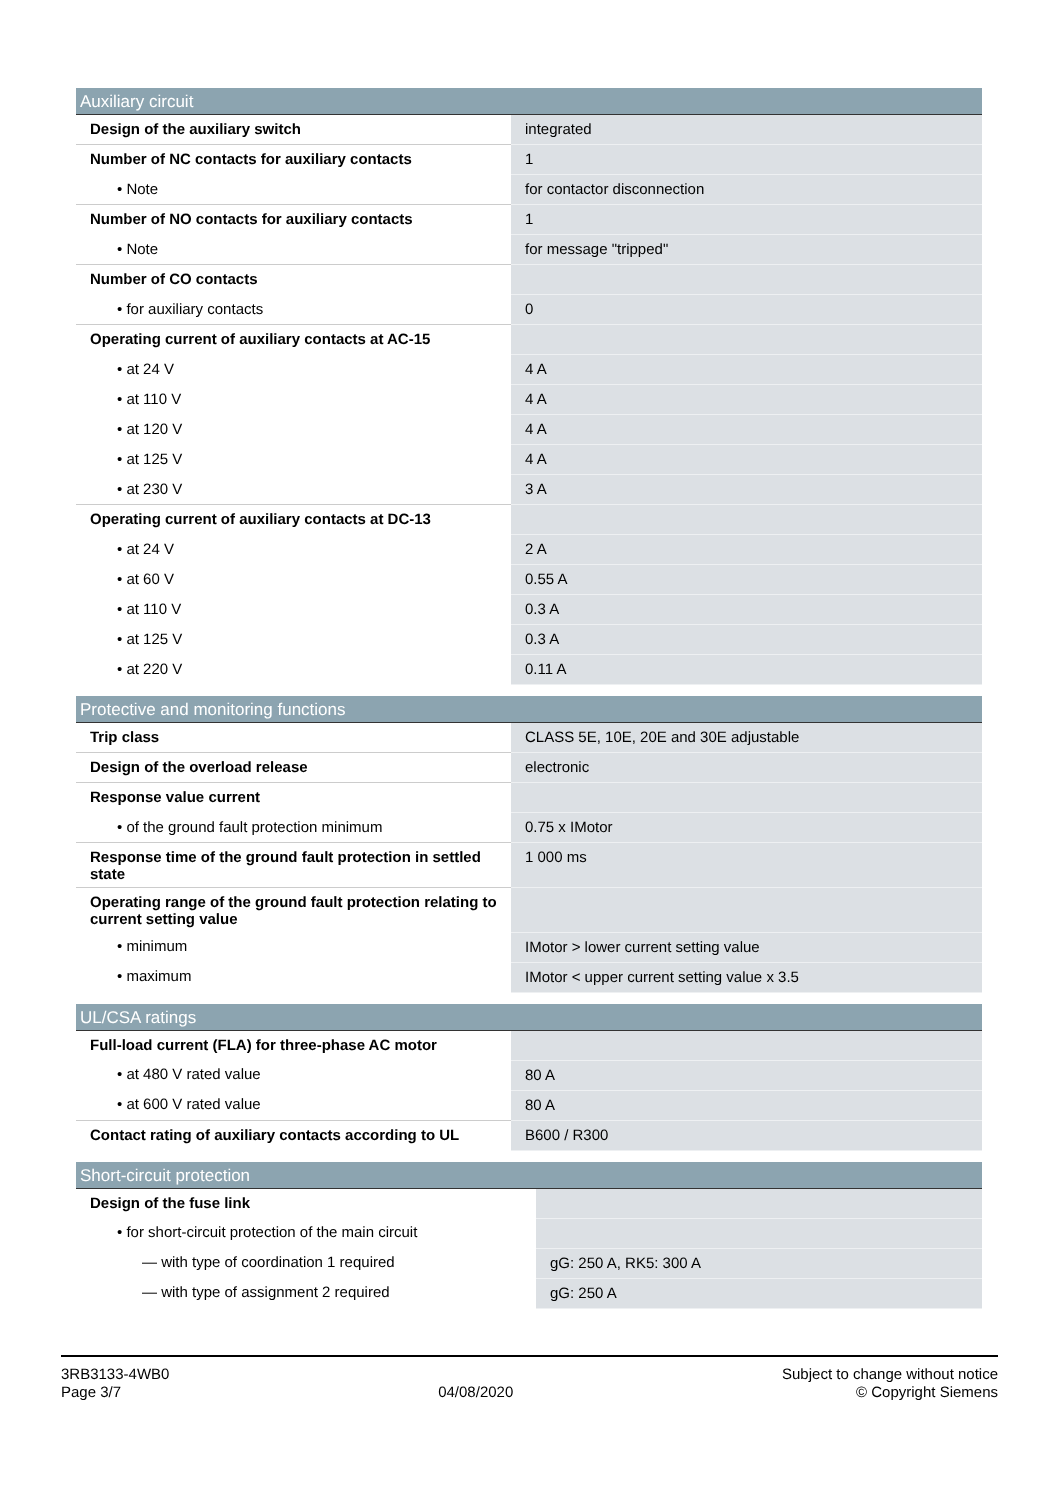| Auxiliary circuit | |
| --- | --- |
| Design of the auxiliary switch | integrated |
| Number of NC contacts for auxiliary contacts | 1 |
| • Note | for contactor disconnection |
| Number of NO contacts for auxiliary contacts | 1 |
| • Note | for message "tripped" |
| Number of CO contacts | |
| • for auxiliary contacts | 0 |
| Operating current of auxiliary contacts at AC-15 | |
| • at 24 V | 4 A |
| • at 110 V | 4 A |
| • at 120 V | 4 A |
| • at 125 V | 4 A |
| • at 230 V | 3 A |
| Operating current of auxiliary contacts at DC-13 | |
| • at 24 V | 2 A |
| • at 60 V | 0.55 A |
| • at 110 V | 0.3 A |
| • at 125 V | 0.3 A |
| • at 220 V | 0.11 A |
| Protective and monitoring functions | |
| --- | --- |
| Trip class | CLASS 5E, 10E, 20E and 30E adjustable |
| Design of the overload release | electronic |
| Response value current | |
| • of the ground fault protection minimum | 0.75 x IMotor |
| Response time of the ground fault protection in settled state | 1 000 ms |
| Operating range of the ground fault protection relating to current setting value | |
| • minimum | IMotor > lower current setting value |
| • maximum | IMotor < upper current setting value x 3.5 |
| UL/CSA ratings | |
| --- | --- |
| Full-load current (FLA) for three-phase AC motor | |
| • at 480 V rated value | 80 A |
| • at 600 V rated value | 80 A |
| Contact rating of auxiliary contacts according to UL | B600 / R300 |
| Short-circuit protection | |
| --- | --- |
| Design of the fuse link | |
| • for short-circuit protection of the main circuit | |
| — with type of coordination 1 required | gG: 250 A, RK5: 300 A |
| — with type of assignment 2 required | gG: 250 A |
3RB3133-4WB0
Page 3/7
04/08/2020
Subject to change without notice
© Copyright Siemens